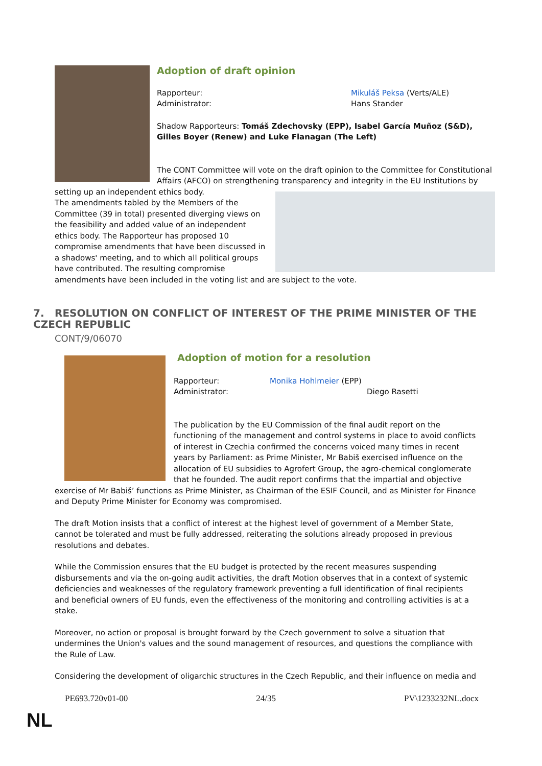Adoption of draft opinion
Rapporteur:
Administrator:
Mikuláš Peksa (Verts/ALE)
Hans Stander
Shadow Rapporteurs: Tomáš Zdechovsky (EPP), Isabel García Muñoz (S&D), Gilles Boyer (Renew) and Luke Flanagan (The Left)
The CONT Committee will vote on the draft opinion to the Committee for Constitutional Affairs (AFCO) on strengthening transparency and integrity in the EU Institutions by setting up an independent ethics body.
The amendments tabled by the Members of the Committee (39 in total) presented diverging views on the feasibility and added value of an independent ethics body. The Rapporteur has proposed 10 compromise amendments that have been discussed in a shadows' meeting, and to which all political groups have contributed. The resulting compromise amendments have been included in the voting list and are subject to the vote.
7. RESOLUTION ON CONFLICT OF INTEREST OF THE PRIME MINISTER OF THE CZECH REPUBLIC
CONT/9/06070
Adoption of motion for a resolution
Rapporteur:
Administrator:
Monika Hohlmeier (EPP)
Diego Rasetti
The publication by the EU Commission of the final audit report on the functioning of the management and control systems in place to avoid conflicts of interest in Czechia confirmed the concerns voiced many times in recent years by Parliament: as Prime Minister, Mr Babiš exercised influence on the allocation of EU subsidies to Agrofert Group, the agro-chemical conglomerate that he founded. The audit report confirms that the impartial and objective exercise of Mr Babiš’ functions as Prime Minister, as Chairman of the ESIF Council, and as Minister for Finance and Deputy Prime Minister for Economy was compromised.
The draft Motion insists that a conflict of interest at the highest level of government of a Member State, cannot be tolerated and must be fully addressed, reiterating the solutions already proposed in previous resolutions and debates.
While the Commission ensures that the EU budget is protected by the recent measures suspending disbursements and via the on-going audit activities, the draft Motion observes that in a context of systemic deficiencies and weaknesses of the regulatory framework preventing a full identification of final recipients and beneficial owners of EU funds, even the effectiveness of the monitoring and controlling activities is at a stake.
Moreover, no action or proposal is brought forward by the Czech government to solve a situation that undermines the Union's values and the sound management of resources, and questions the compliance with the Rule of Law.
Considering the development of oligarchic structures in the Czech Republic, and their influence on media and
PE693.720v01-00 24/35 PV\1233232NL.docx
NL